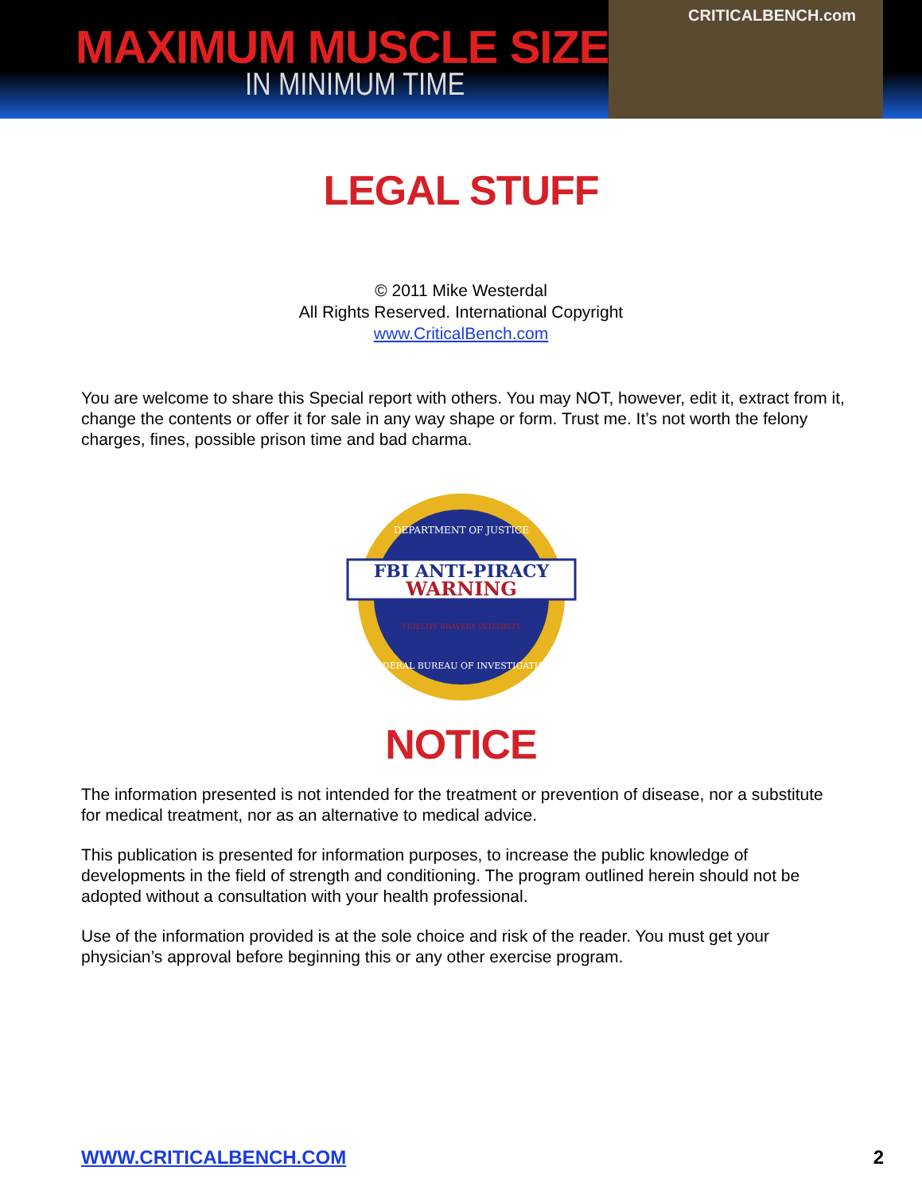MAXIMUM MUSCLE SIZE
IN MINIMUM TIME
CRITICALBENCH.com
LEGAL STUFF
© 2011 Mike Westerdal
All Rights Reserved. International Copyright
www.CriticalBench.com
You are welcome to share this Special report with others. You may NOT, however, edit it, extract from it, change the contents or offer it for sale in any way shape or form. Trust me. It’s not worth the felony charges, fines, possible prison time and bad charma.
DEPARTMENT OF JUSTICE
FBI ANTI-PIRACY
WARNING
FIDELITY BRAVERY INTEGRITY
FEDERAL BUREAU OF INVESTIGATION
NOTICE
The information presented is not intended for the treatment or prevention of disease, nor a substitute for medical treatment, nor as an alternative to medical advice.
This publication is presented for information purposes, to increase the public knowledge of developments in the field of strength and conditioning. The program outlined herein should not be adopted without a consultation with your health professional.
Use of the information provided is at the sole choice and risk of the reader. You must get your physician’s approval before beginning this or any other exercise program.
WWW.CRITICALBENCH.COM 2